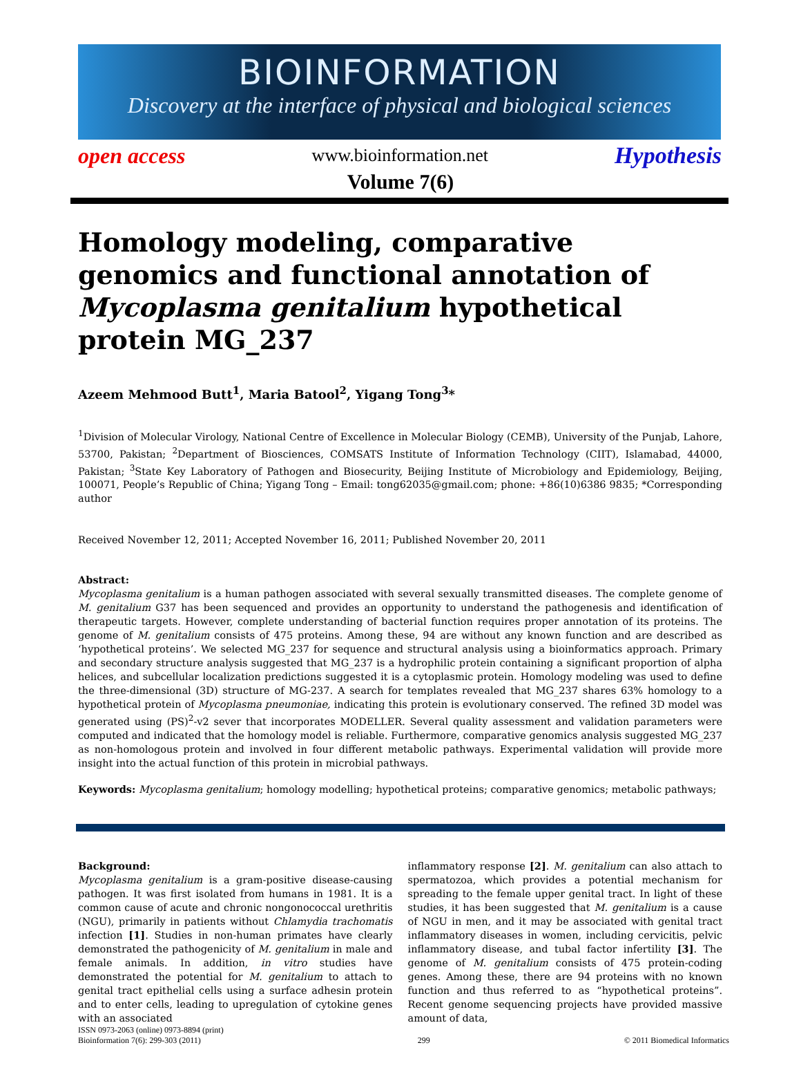BIOINFORMATION
Discovery at the interface of physical and biological sciences
open access www.bioinformation.net Hypothesis
Volume 7(6)
Homology modeling, comparative genomics and functional annotation of Mycoplasma genitalium hypothetical protein MG_237
Azeem Mehmood Butt<sup>1</sup>, Maria Batool<sup>2</sup>, Yigang Tong<sup>3</sup>*
<sup>1</sup> Division of Molecular Virology, National Centre of Excellence in Molecular Biology (CEMB), University of the Punjab, Lahore, 53700, Pakistan; <sup>2</sup>Department of Biosciences, COMSATS Institute of Information Technology (CIIT), Islamabad, 44000, Pakistan; <sup>3</sup>State Key Laboratory of Pathogen and Biosecurity, Beijing Institute of Microbiology and Epidemiology, Beijing, 100071, People’s Republic of China; Yigang Tong – Email: tong62035@gmail.com; phone: +86(10)6386 9835; *Corresponding author
Received November 12, 2011; Accepted November 16, 2011; Published November 20, 2011
Abstract:
Mycoplasma genitalium is a human pathogen associated with several sexually transmitted diseases. The complete genome of M. genitalium G37 has been sequenced and provides an opportunity to understand the pathogenesis and identification of therapeutic targets. However, complete understanding of bacterial function requires proper annotation of its proteins. The genome of M. genitalium consists of 475 proteins. Among these, 94 are without any known function and are described as ‘hypothetical proteins’. We selected MG_237 for sequence and structural analysis using a bioinformatics approach. Primary and secondary structure analysis suggested that MG_237 is a hydrophilic protein containing a significant proportion of alpha helices, and subcellular localization predictions suggested it is a cytoplasmic protein. Homology modeling was used to define the three-dimensional (3D) structure of MG-237. A search for templates revealed that MG_237 shares 63% homology to a hypothetical protein of Mycoplasma pneumoniae, indicating this protein is evolutionary conserved. The refined 3D model was generated using (PS)<sup>2</sup>-v2 sever that incorporates MODELLER. Several quality assessment and validation parameters were computed and indicated that the homology model is reliable. Furthermore, comparative genomics analysis suggested MG_237 as non-homologous protein and involved in four different metabolic pathways. Experimental validation will provide more insight into the actual function of this protein in microbial pathways.
Keywords: Mycoplasma genitalium; homology modelling; hypothetical proteins; comparative genomics; metabolic pathways;
Background:
Mycoplasma genitalium is a gram-positive disease-causing pathogen. It was first isolated from humans in 1981. It is a common cause of acute and chronic nongonococcal urethritis (NGU), primarily in patients without Chlamydia trachomatis infection [1]. Studies in non-human primates have clearly demonstrated the pathogenicity of M. genitalium in male and female animals. In addition, in vitro studies have demonstrated the potential for M. genitalium to attach to genital tract epithelial cells using a surface adhesin protein and to enter cells, leading to upregulation of cytokine genes with an associated
inflammatory response [2]. M. genitalium can also attach to spermatozoa, which provides a potential mechanism for spreading to the female upper genital tract. In light of these studies, it has been suggested that M. genitalium is a cause of NGU in men, and it may be associated with genital tract inflammatory diseases in women, including cervicitis, pelvic inflammatory disease, and tubal factor infertility [3]. The genome of M. genitalium consists of 475 protein-coding genes. Among these, there are 94 proteins with no known function and thus referred to as “hypothetical proteins”. Recent genome sequencing projects have provided massive amount of data,
ISSN 0973-2063 (online) 0973-8894 (print)
Bioinformation 7(6): 299-303 (2011) 299 © 2011 Biomedical Informatics